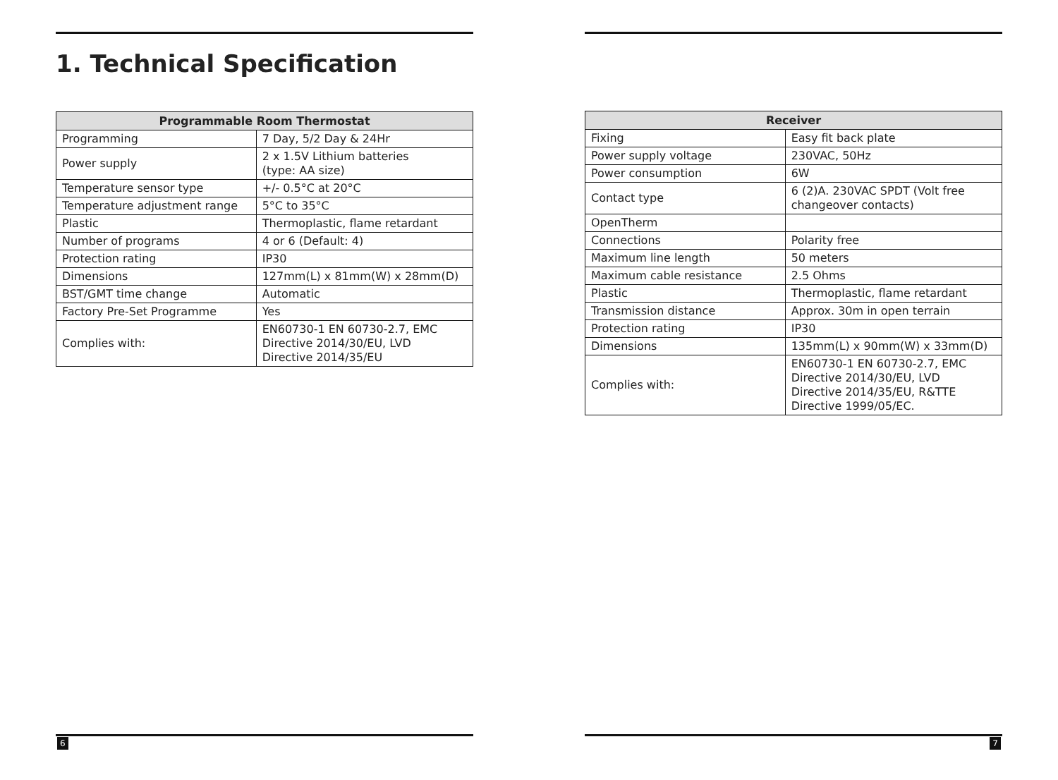1. Technical Specification
| Programmable Room Thermostat | |
| --- | --- |
| Programming | 7 Day, 5/2 Day & 24Hr |
| Power supply | 2 x 1.5V Lithium batteries (type: AA size) |
| Temperature sensor type | +/- 0.5°C at 20°C |
| Temperature adjustment range | 5°C to 35°C |
| Plastic | Thermoplastic, flame retardant |
| Number of programs | 4 or 6 (Default: 4) |
| Protection rating | IP30 |
| Dimensions | 127mm(L) x 81mm(W) x 28mm(D) |
| BST/GMT time change | Automatic |
| Factory Pre-Set Programme | Yes |
| Complies with: | EN60730-1 EN 60730-2.7, EMC Directive 2014/30/EU, LVD Directive 2014/35/EU |
6
| Receiver | |
| --- | --- |
| Fixing | Easy fit back plate |
| Power supply voltage | 230VAC, 50Hz |
| Power consumption | 6W |
| Contact type | 6 (2)A. 230VAC SPDT (Volt free changeover contacts) |
| OpenTherm | |
| Connections | Polarity free |
| Maximum line length | 50 meters |
| Maximum cable resistance | 2.5 Ohms |
| Plastic | Thermoplastic, flame retardant |
| Transmission distance | Approx. 30m in open terrain |
| Protection rating | IP30 |
| Dimensions | 135mm(L) x 90mm(W) x 33mm(D) |
| Complies with: | EN60730-1 EN 60730-2.7, EMC Directive 2014/30/EU, LVD Directive 2014/35/EU, R&TTE Directive 1999/05/EC. |
7